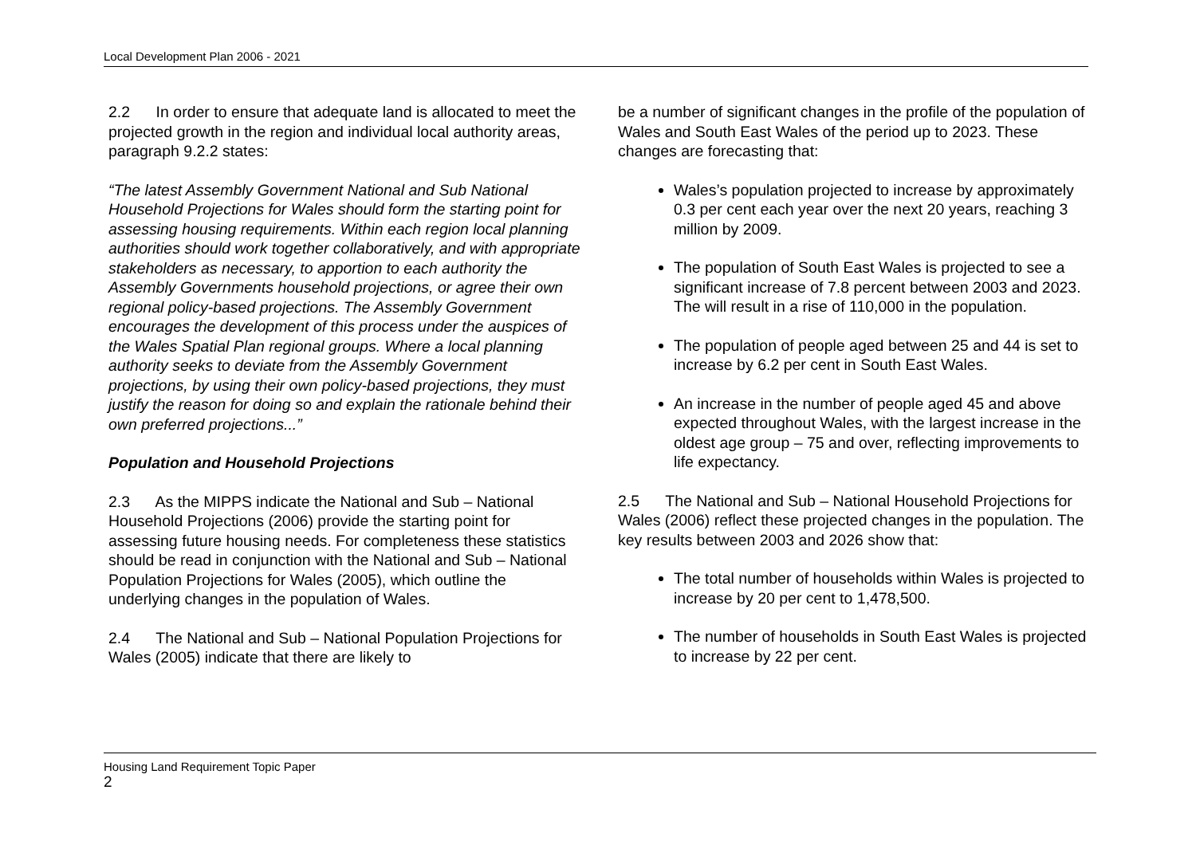Local Development Plan 2006 - 2021
2.2 In order to ensure that adequate land is allocated to meet the projected growth in the region and individual local authority areas, paragraph 9.2.2 states:
“The latest Assembly Government National and Sub National Household Projections for Wales should form the starting point for assessing housing requirements. Within each region local planning authorities should work together collaboratively, and with appropriate stakeholders as necessary, to apportion to each authority the Assembly Governments household projections, or agree their own regional policy-based projections. The Assembly Government encourages the development of this process under the auspices of the Wales Spatial Plan regional groups. Where a local planning authority seeks to deviate from the Assembly Government projections, by using their own policy-based projections, they must justify the reason for doing so and explain the rationale behind their own preferred projections...”
Population and Household Projections
2.3 As the MIPPS indicate the National and Sub – National Household Projections (2006) provide the starting point for assessing future housing needs. For completeness these statistics should be read in conjunction with the National and Sub – National Population Projections for Wales (2005), which outline the underlying changes in the population of Wales.
2.4 The National and Sub – National Population Projections for Wales (2005) indicate that there are likely to
be a number of significant changes in the profile of the population of Wales and South East Wales of the period up to 2023. These changes are forecasting that:
Wales’s population projected to increase by approximately 0.3 per cent each year over the next 20 years, reaching 3 million by 2009.
The population of South East Wales is projected to see a significant increase of 7.8 percent between 2003 and 2023. The will result in a rise of 110,000 in the population.
The population of people aged between 25 and 44 is set to increase by 6.2 per cent in South East Wales.
An increase in the number of people aged 45 and above expected throughout Wales, with the largest increase in the oldest age group – 75 and over, reflecting improvements to life expectancy.
2.5 The National and Sub – National Household Projections for Wales (2006) reflect these projected changes in the population. The key results between 2003 and 2026 show that:
The total number of households within Wales is projected to increase by 20 per cent to 1,478,500.
The number of households in South East Wales is projected to increase by 22 per cent.
Housing Land Requirement Topic Paper
2